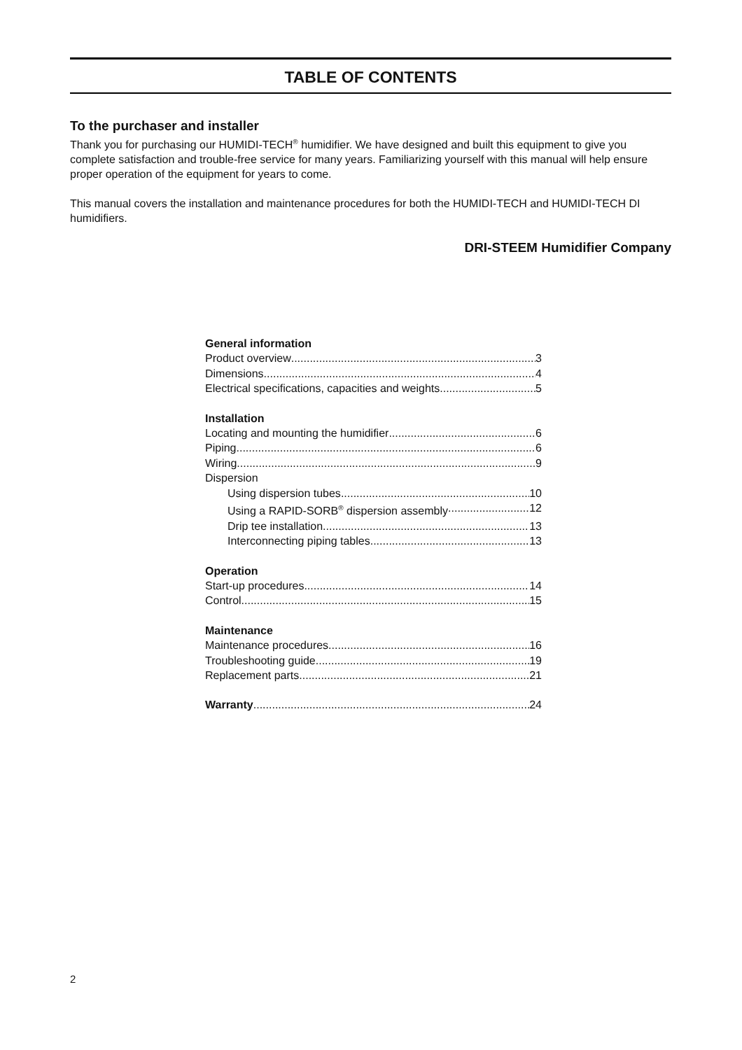TABLE OF CONTENTS
To the purchaser and installer
Thank you for purchasing our HUMIDI-TECH<sup>®</sup> humidifier. We have designed and built this equipment to give you complete satisfaction and trouble-free service for many years. Familiarizing yourself with this manual will help ensure proper operation of the equipment for years to come.
This manual covers the installation and maintenance procedures for both the HUMIDI-TECH and HUMIDI-TECH DI humidifiers.
DRI-STEEM Humidifier Company
General information
Product overview 3
Dimensions 4
Electrical specifications, capacities and weights 5
Installation
Locating and mounting the humidifier 6
Piping 6
Wiring 9
Dispersion
Using dispersion tubes 10
Using a RAPID-SORB<sup>®</sup> dispersion assembly 12
Drip tee installation 13
Interconnecting piping tables 13
Operation
Start-up procedures 14
Control 15
Maintenance
Maintenance procedures 16
Troubleshooting guide 19
Replacement parts 21
Warranty 24
2